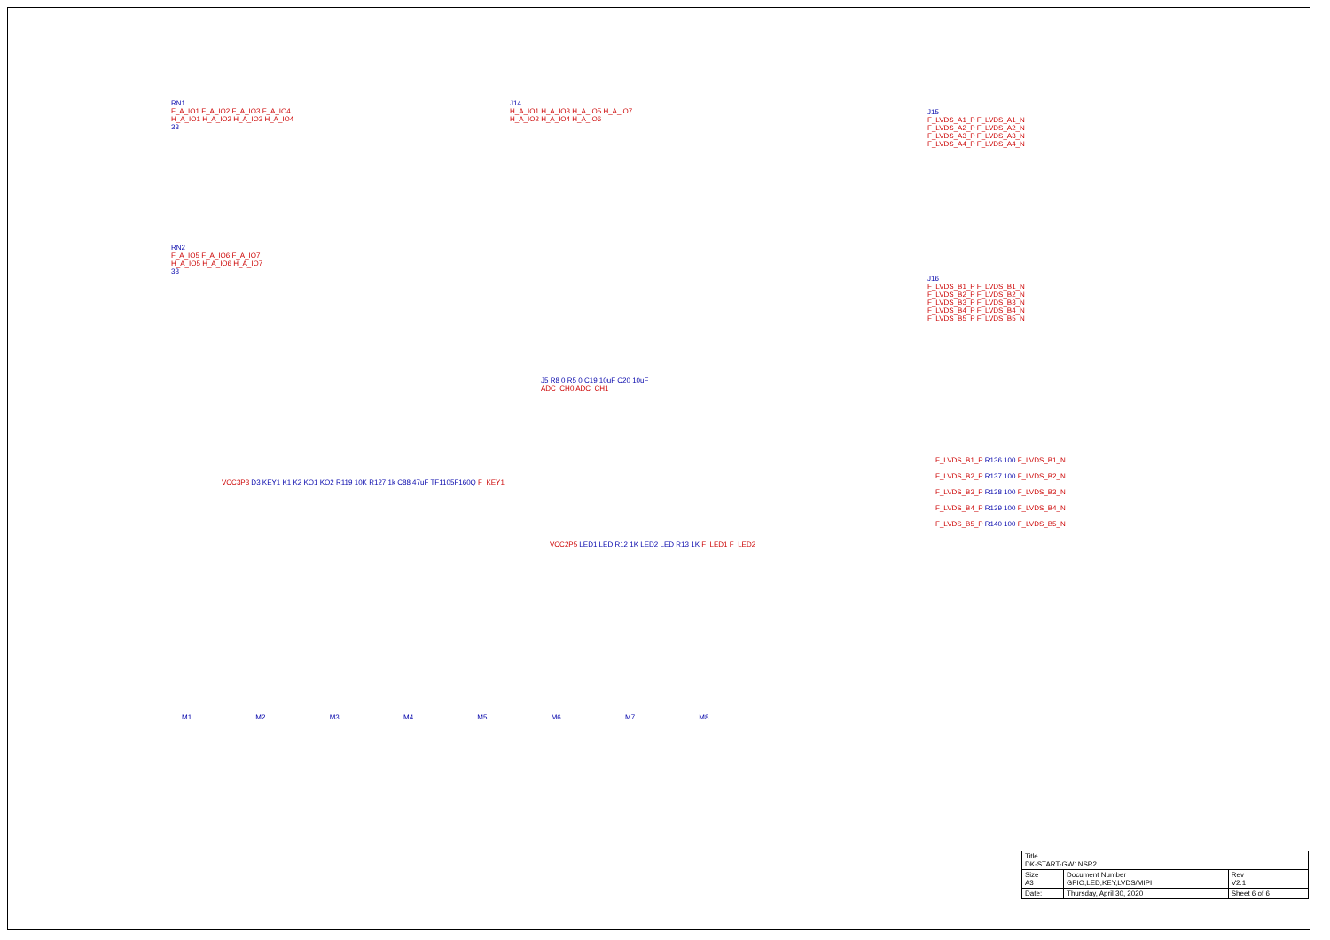RN1
F_A_IO1 F_A_IO2 F_A_IO3 F_A_IO4
H_A_IO1 H_A_IO2 H_A_IO3 H_A_IO4
33
RN2
F_A_IO5 F_A_IO6 F_A_IO7
H_A_IO5 H_A_IO6 H_A_IO7
33
J14
H_A_IO1 H_A_IO3 H_A_IO5 H_A_IO7
H_A_IO2 H_A_IO4 H_A_IO6
J15
F_LVDS_A1_P F_LVDS_A1_N
F_LVDS_A2_P F_LVDS_A2_N
F_LVDS_A3_P F_LVDS_A3_N
F_LVDS_A4_P F_LVDS_A4_N
J16
F_LVDS_B1_P F_LVDS_B1_N
F_LVDS_B2_P F_LVDS_B2_N
F_LVDS_B3_P F_LVDS_B3_N
F_LVDS_B4_P F_LVDS_B4_N
F_LVDS_B5_P F_LVDS_B5_N
J5 R8 0 R5 0 C19 10uF C20 10uF
ADC_CH0 ADC_CH1
F_LVDS_B1_P R136 100 F_LVDS_B1_N
F_LVDS_B2_P R137 100 F_LVDS_B2_N
F_LVDS_B3_P R138 100 F_LVDS_B3_N
F_LVDS_B4_P R139 100 F_LVDS_B4_N
F_LVDS_B5_P R140 100 F_LVDS_B5_N
VCC3P3 D3 KEY1 K1 K2 KO1 KO2 R119 10K R127 1k C88 47uF TF1105F160Q F_KEY1
VCC2P5 LED1 LED R12 1K LED2 LED R13 1K F_LED1 F_LED2
M1 M2 M3 M4 M5 M6 M7 M8
| Title DK-START-GW1NSR2 | | |
| Size A3 | Document Number GPIO,LED,KEY,LVDS/MIPI | Rev V2.1 |
| Date: | Thursday, April 30, 2020 | Sheet 6 of 6 |